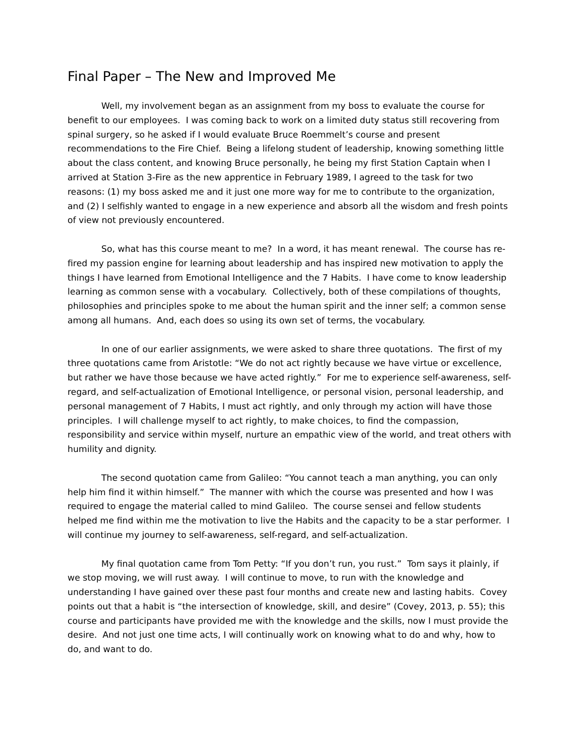Final Paper – The New and Improved Me
Well, my involvement began as an assignment from my boss to evaluate the course for benefit to our employees. I was coming back to work on a limited duty status still recovering from spinal surgery, so he asked if I would evaluate Bruce Roemmelt’s course and present recommendations to the Fire Chief. Being a lifelong student of leadership, knowing something little about the class content, and knowing Bruce personally, he being my first Station Captain when I arrived at Station 3-Fire as the new apprentice in February 1989, I agreed to the task for two reasons: (1) my boss asked me and it just one more way for me to contribute to the organization, and (2) I selfishly wanted to engage in a new experience and absorb all the wisdom and fresh points of view not previously encountered.
So, what has this course meant to me? In a word, it has meant renewal. The course has re-fired my passion engine for learning about leadership and has inspired new motivation to apply the things I have learned from Emotional Intelligence and the 7 Habits. I have come to know leadership learning as common sense with a vocabulary. Collectively, both of these compilations of thoughts, philosophies and principles spoke to me about the human spirit and the inner self; a common sense among all humans. And, each does so using its own set of terms, the vocabulary.
In one of our earlier assignments, we were asked to share three quotations. The first of my three quotations came from Aristotle: “We do not act rightly because we have virtue or excellence, but rather we have those because we have acted rightly.” For me to experience self-awareness, self-regard, and self-actualization of Emotional Intelligence, or personal vision, personal leadership, and personal management of 7 Habits, I must act rightly, and only through my action will have those principles. I will challenge myself to act rightly, to make choices, to find the compassion, responsibility and service within myself, nurture an empathic view of the world, and treat others with humility and dignity.
The second quotation came from Galileo: “You cannot teach a man anything, you can only help him find it within himself.” The manner with which the course was presented and how I was required to engage the material called to mind Galileo. The course sensei and fellow students helped me find within me the motivation to live the Habits and the capacity to be a star performer. I will continue my journey to self-awareness, self-regard, and self-actualization.
My final quotation came from Tom Petty: “If you don’t run, you rust.” Tom says it plainly, if we stop moving, we will rust away. I will continue to move, to run with the knowledge and understanding I have gained over these past four months and create new and lasting habits. Covey points out that a habit is “the intersection of knowledge, skill, and desire” (Covey, 2013, p. 55); this course and participants have provided me with the knowledge and the skills, now I must provide the desire. And not just one time acts, I will continually work on knowing what to do and why, how to do, and want to do.